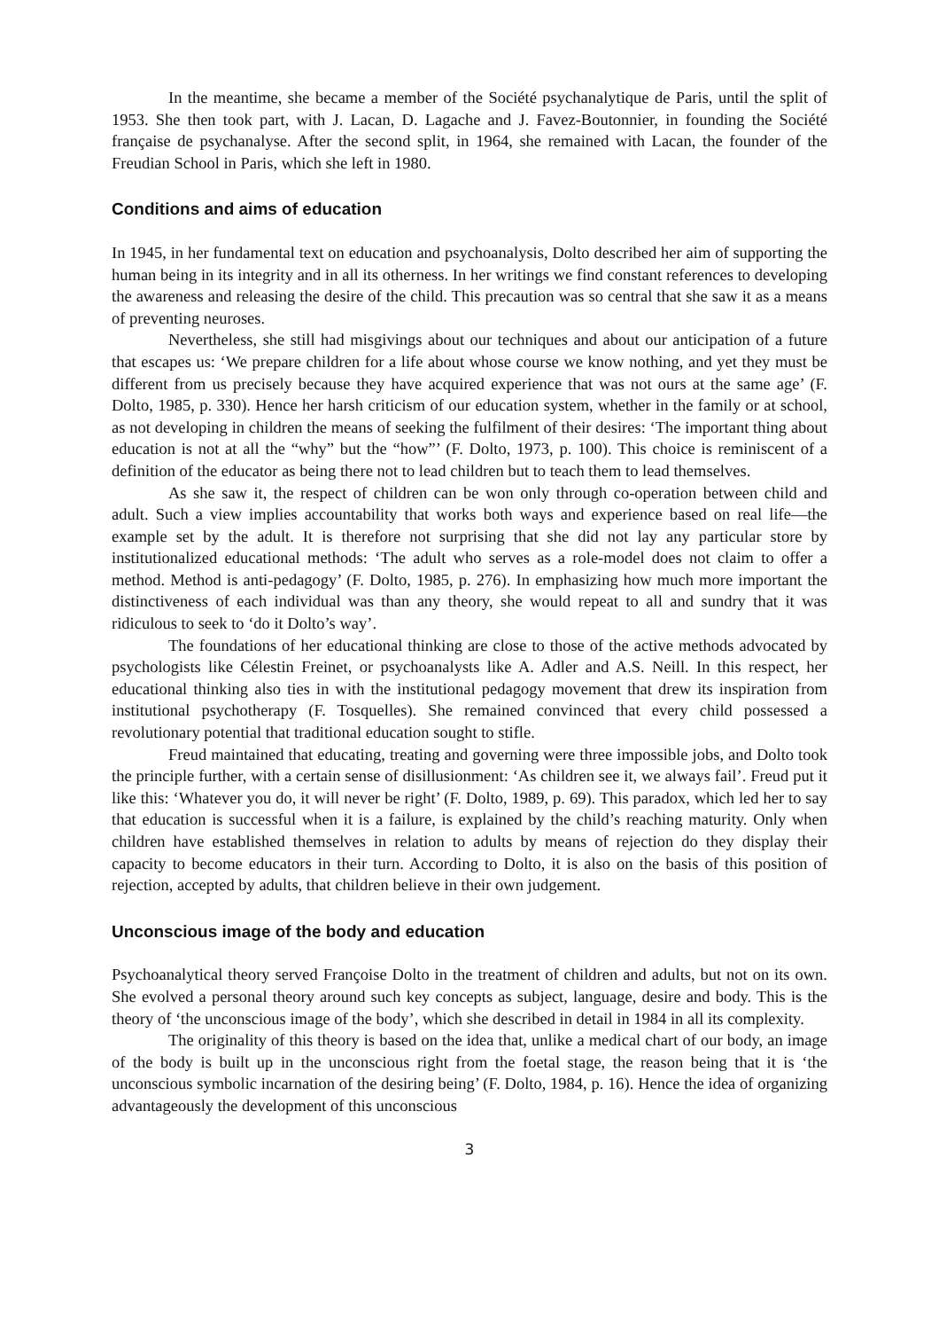In the meantime, she became a member of the Société psychanalytique de Paris, until the split of 1953. She then took part, with J. Lacan, D. Lagache and J. Favez-Boutonnier, in founding the Société française de psychanalyse. After the second split, in 1964, she remained with Lacan, the founder of the Freudian School in Paris, which she left in 1980.
Conditions and aims of education
In 1945, in her fundamental text on education and psychoanalysis, Dolto described her aim of supporting the human being in its integrity and in all its otherness. In her writings we find constant references to developing the awareness and releasing the desire of the child. This precaution was so central that she saw it as a means of preventing neuroses.
Nevertheless, she still had misgivings about our techniques and about our anticipation of a future that escapes us: ‘We prepare children for a life about whose course we know nothing, and yet they must be different from us precisely because they have acquired experience that was not ours at the same age’ (F. Dolto, 1985, p. 330). Hence her harsh criticism of our education system, whether in the family or at school, as not developing in children the means of seeking the fulfilment of their desires: ‘The important thing about education is not at all the “why” but the “how”’ (F. Dolto, 1973, p. 100). This choice is reminiscent of a definition of the educator as being there not to lead children but to teach them to lead themselves.
As she saw it, the respect of children can be won only through co-operation between child and adult. Such a view implies accountability that works both ways and experience based on real life—the example set by the adult. It is therefore not surprising that she did not lay any particular store by institutionalized educational methods: ‘The adult who serves as a role-model does not claim to offer a method. Method is anti-pedagogy’ (F. Dolto, 1985, p. 276). In emphasizing how much more important the distinctiveness of each individual was than any theory, she would repeat to all and sundry that it was ridiculous to seek to ‘do it Dolto’s way’.
The foundations of her educational thinking are close to those of the active methods advocated by psychologists like Célestin Freinet, or psychoanalysts like A. Adler and A.S. Neill. In this respect, her educational thinking also ties in with the institutional pedagogy movement that drew its inspiration from institutional psychotherapy (F. Tosquelles). She remained convinced that every child possessed a revolutionary potential that traditional education sought to stifle.
Freud maintained that educating, treating and governing were three impossible jobs, and Dolto took the principle further, with a certain sense of disillusionment: ‘As children see it, we always fail’. Freud put it like this: ‘Whatever you do, it will never be right’ (F. Dolto, 1989, p. 69). This paradox, which led her to say that education is successful when it is a failure, is explained by the child’s reaching maturity. Only when children have established themselves in relation to adults by means of rejection do they display their capacity to become educators in their turn. According to Dolto, it is also on the basis of this position of rejection, accepted by adults, that children believe in their own judgement.
Unconscious image of the body and education
Psychoanalytical theory served Françoise Dolto in the treatment of children and adults, but not on its own. She evolved a personal theory around such key concepts as subject, language, desire and body. This is the theory of ‘the unconscious image of the body’, which she described in detail in 1984 in all its complexity.
The originality of this theory is based on the idea that, unlike a medical chart of our body, an image of the body is built up in the unconscious right from the foetal stage, the reason being that it is ‘the unconscious symbolic incarnation of the desiring being’ (F. Dolto, 1984, p. 16). Hence the idea of organizing advantageously the development of this unconscious
3